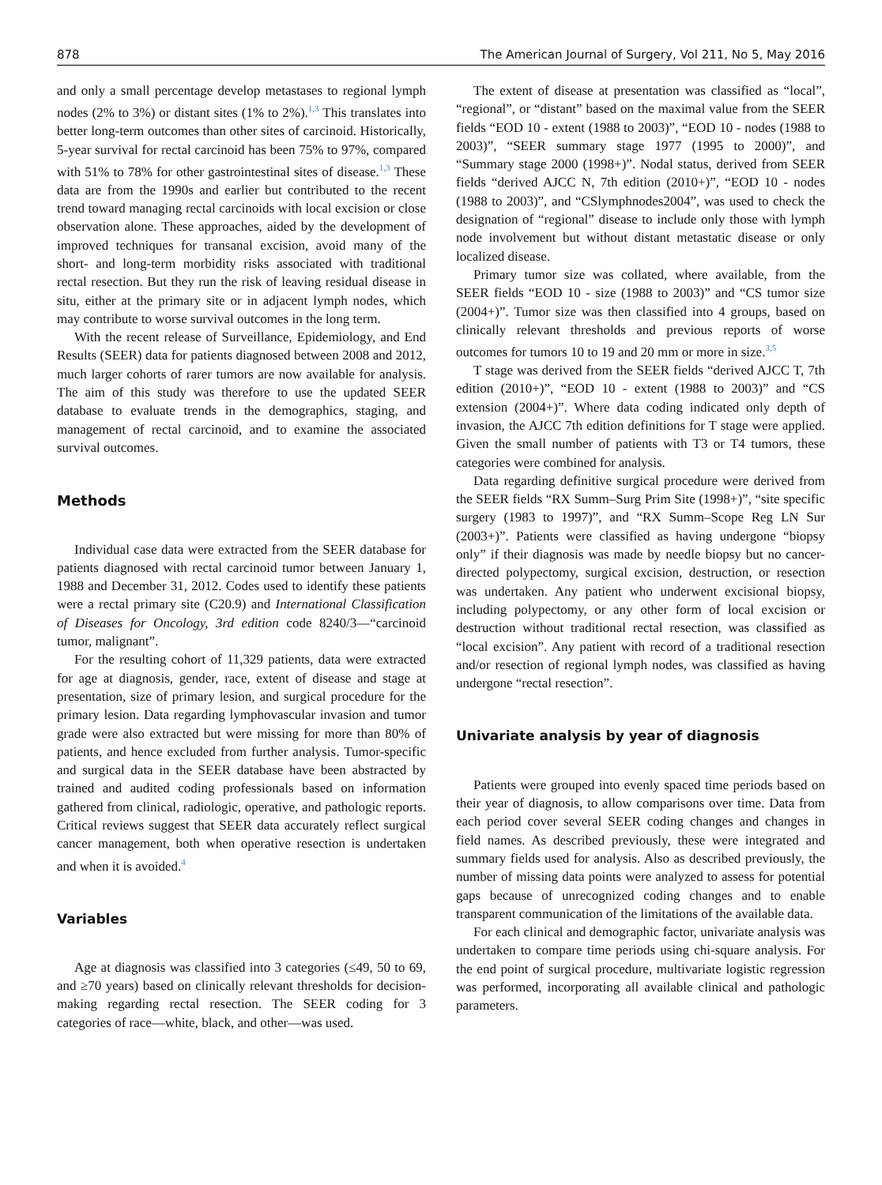878 The American Journal of Surgery, Vol 211, No 5, May 2016
and only a small percentage develop metastases to regional lymph nodes (2% to 3%) or distant sites (1% to 2%).<sup>1,3</sup> This translates into better long-term outcomes than other sites of carcinoid. Historically, 5-year survival for rectal carcinoid has been 75% to 97%, compared with 51% to 78% for other gastrointestinal sites of disease.<sup>1,3</sup> These data are from the 1990s and earlier but contributed to the recent trend toward managing rectal carcinoids with local excision or close observation alone. These approaches, aided by the development of improved techniques for transanal excision, avoid many of the short- and long-term morbidity risks associated with traditional rectal resection. But they run the risk of leaving residual disease in situ, either at the primary site or in adjacent lymph nodes, which may contribute to worse survival outcomes in the long term.
With the recent release of Surveillance, Epidemiology, and End Results (SEER) data for patients diagnosed between 2008 and 2012, much larger cohorts of rarer tumors are now available for analysis. The aim of this study was therefore to use the updated SEER database to evaluate trends in the demographics, staging, and management of rectal carcinoid, and to examine the associated survival outcomes.
Methods
Individual case data were extracted from the SEER database for patients diagnosed with rectal carcinoid tumor between January 1, 1988 and December 31, 2012. Codes used to identify these patients were a rectal primary site (C20.9) and International Classification of Diseases for Oncology, 3rd edition code 8240/3—“carcinoid tumor, malignant”.
For the resulting cohort of 11,329 patients, data were extracted for age at diagnosis, gender, race, extent of disease and stage at presentation, size of primary lesion, and surgical procedure for the primary lesion. Data regarding lymphovascular invasion and tumor grade were also extracted but were missing for more than 80% of patients, and hence excluded from further analysis. Tumor-specific and surgical data in the SEER database have been abstracted by trained and audited coding professionals based on information gathered from clinical, radiologic, operative, and pathologic reports. Critical reviews suggest that SEER data accurately reflect surgical cancer management, both when operative resection is undertaken and when it is avoided.<sup>4</sup>
Variables
Age at diagnosis was classified into 3 categories (≤49, 50 to 69, and ≥70 years) based on clinically relevant thresholds for decision-making regarding rectal resection. The SEER coding for 3 categories of race—white, black, and other—was used.
The extent of disease at presentation was classified as “local”, “regional”, or “distant” based on the maximal value from the SEER fields “EOD 10 - extent (1988 to 2003)”, “EOD 10 - nodes (1988 to 2003)”, “SEER summary stage 1977 (1995 to 2000)”, and “Summary stage 2000 (1998+)”. Nodal status, derived from SEER fields “derived AJCC N, 7th edition (2010+)”, “EOD 10 - nodes (1988 to 2003)”, and “CSlymphnodes2004”, was used to check the designation of “regional” disease to include only those with lymph node involvement but without distant metastatic disease or only localized disease.
Primary tumor size was collated, where available, from the SEER fields “EOD 10 - size (1988 to 2003)” and “CS tumor size (2004+)”. Tumor size was then classified into 4 groups, based on clinically relevant thresholds and previous reports of worse outcomes for tumors 10 to 19 and 20 mm or more in size.<sup>3,5</sup>
T stage was derived from the SEER fields “derived AJCC T, 7th edition (2010+)”, “EOD 10 - extent (1988 to 2003)” and “CS extension (2004+)”. Where data coding indicated only depth of invasion, the AJCC 7th edition definitions for T stage were applied. Given the small number of patients with T3 or T4 tumors, these categories were combined for analysis.
Data regarding definitive surgical procedure were derived from the SEER fields “RX Summ–Surg Prim Site (1998+)”, “site specific surgery (1983 to 1997)”, and “RX Summ–Scope Reg LN Sur (2003+)”. Patients were classified as having undergone “biopsy only” if their diagnosis was made by needle biopsy but no cancer-directed polypectomy, surgical excision, destruction, or resection was undertaken. Any patient who underwent excisional biopsy, including polypectomy, or any other form of local excision or destruction without traditional rectal resection, was classified as “local excision”. Any patient with record of a traditional resection and/or resection of regional lymph nodes, was classified as having undergone “rectal resection”.
Univariate analysis by year of diagnosis
Patients were grouped into evenly spaced time periods based on their year of diagnosis, to allow comparisons over time. Data from each period cover several SEER coding changes and changes in field names. As described previously, these were integrated and summary fields used for analysis. Also as described previously, the number of missing data points were analyzed to assess for potential gaps because of unrecognized coding changes and to enable transparent communication of the limitations of the available data.
For each clinical and demographic factor, univariate analysis was undertaken to compare time periods using chi-square analysis. For the end point of surgical procedure, multivariate logistic regression was performed, incorporating all available clinical and pathologic parameters.